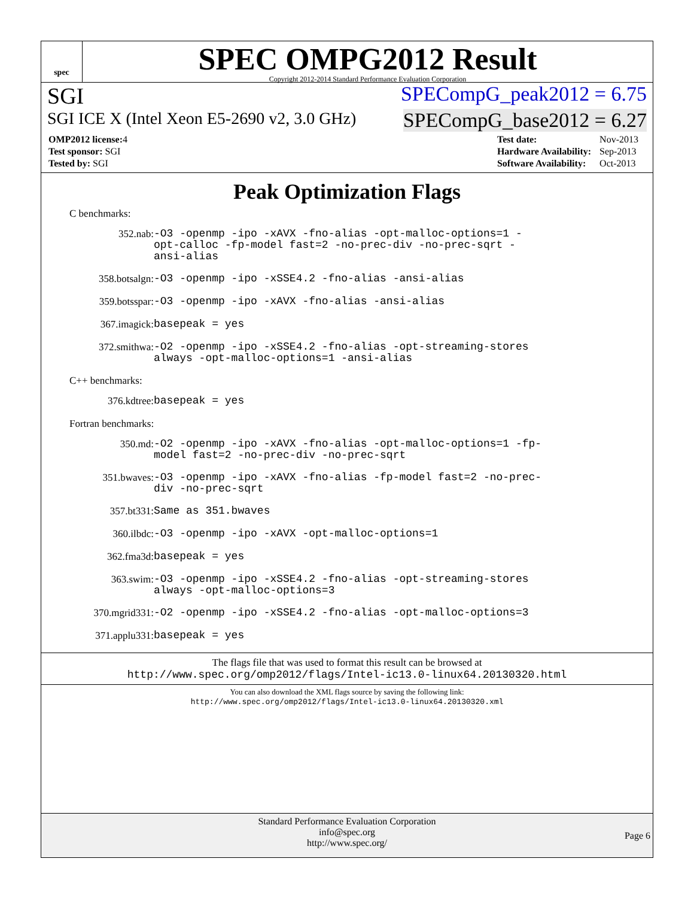spec
SPEC OMPG2012 Result
Copyright 2012-2014 Standard Performance Evaluation Corporation
SGI SPECompG_peak2012 = 6.75
SGI ICE X (Intel Xeon E5-2690 v2, 3.0 GHz) SPECompG_base2012 = 6.27
| OMP2012 license: 4 |
| Test sponsor: SGI |
| Tested by: SGI |
| Test date: | Nov-2013 |
| Hardware Availability: | Sep-2013 |
| Software Availability: | Oct-2013 |
Peak Optimization Flags
C benchmarks:
352.nab:
-O3 -openmp -ipo -xAVX -fno-alias -opt-malloc-options=1 -opt-calloc -fp-model fast=2 -no-prec-div -no-prec-sqrt -ansi-alias
358.botsalgn:
-O3 -openmp -ipo -xSSE4.2 -fno-alias -ansi-alias
359.botsspar:
-O3 -openmp -ipo -xAVX -fno-alias -ansi-alias
367.imagick:
basepeak = yes
372.smithwa:
-O2 -openmp -ipo -xSSE4.2 -fno-alias -opt-streaming-stores always -opt-malloc-options=1 -ansi-alias
C++ benchmarks:
376.kdtree:
basepeak = yes
Fortran benchmarks:
350.md:
-O2 -openmp -ipo -xAVX -fno-alias -opt-malloc-options=1 -fp-model fast=2 -no-prec-div -no-prec-sqrt
351.bwaves:
-O3 -openmp -ipo -xAVX -fno-alias -fp-model fast=2 -no-prec-div -no-prec-sqrt
357.bt331:
Same as 351.bwaves
360.ilbdc:
-O3 -openmp -ipo -xAVX -opt-malloc-options=1
362.fma3d:
basepeak = yes
363.swim:
-O3 -openmp -ipo -xSSE4.2 -fno-alias -opt-streaming-stores always -opt-malloc-options=3
370.mgrid331:
-O2 -openmp -ipo -xSSE4.2 -fno-alias -opt-malloc-options=3
371.applu331:
basepeak = yes
The flags file that was used to format this result can be browsed at
http://www.spec.org/omp2012/flags/Intel-ic13.0-linux64.20130320.html
You can also download the XML flags source by saving the following link:
http://www.spec.org/omp2012/flags/Intel-ic13.0-linux64.20130320.xml
Standard Performance Evaluation Corporation
info@spec.org
http://www.spec.org/
Page 6